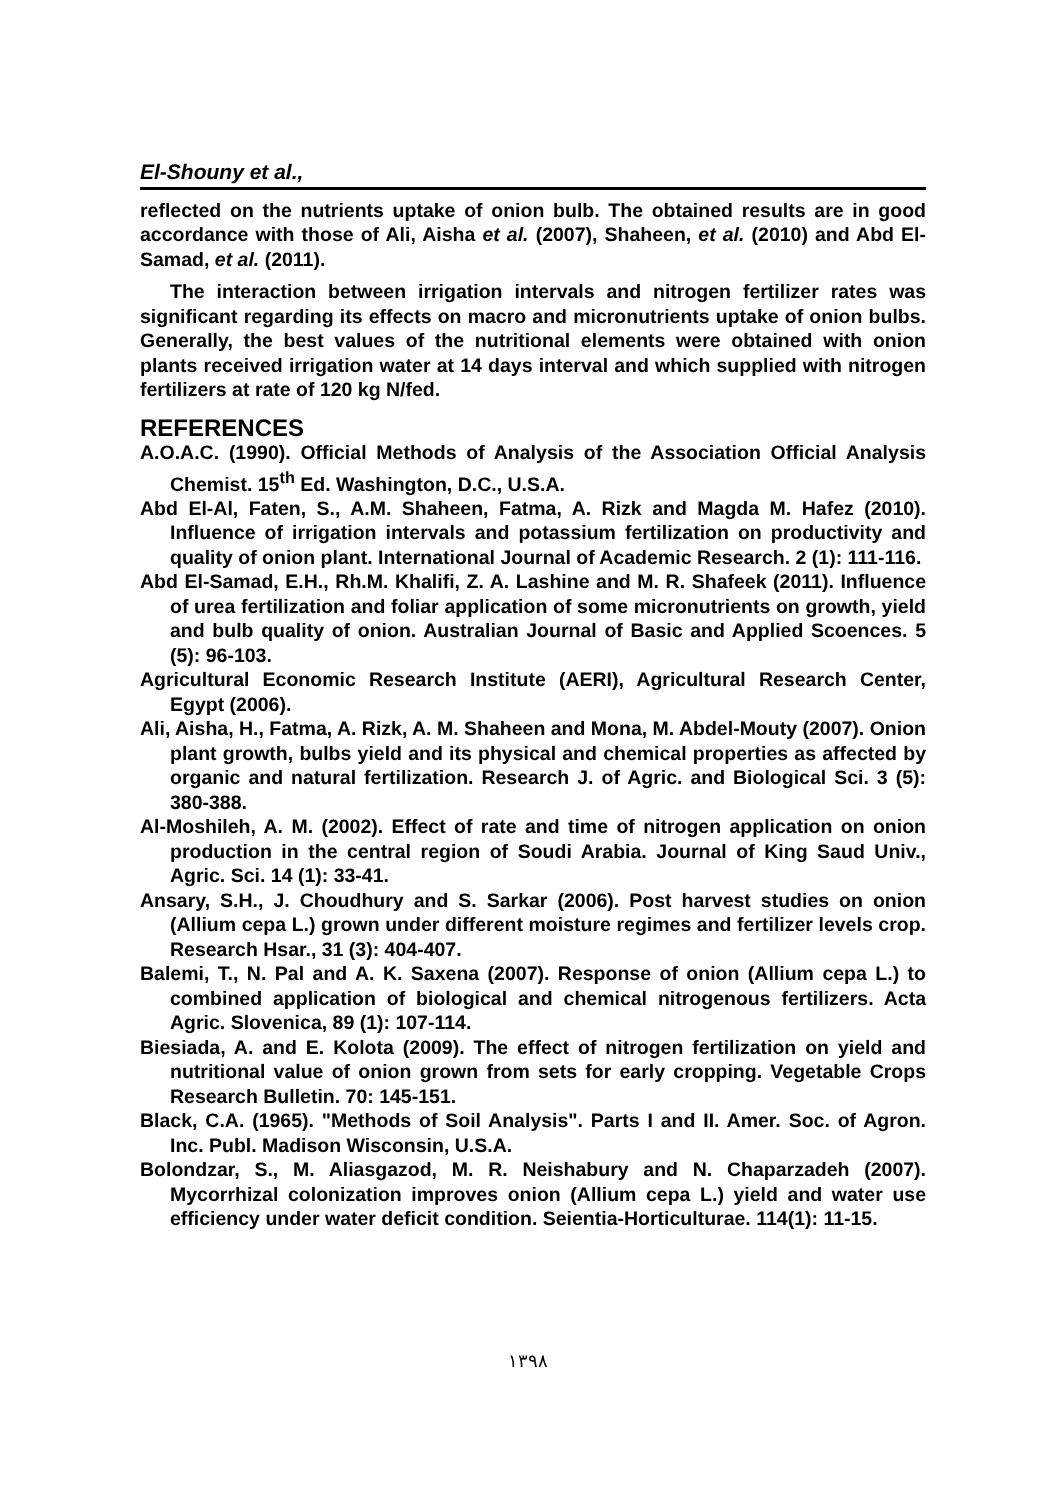El-Shouny et al.,
reflected on the nutrients uptake of onion bulb. The obtained results are in good accordance with those of Ali, Aisha et al. (2007), Shaheen, et al. (2010) and Abd El-Samad, et al. (2011).
The interaction between irrigation intervals and nitrogen fertilizer rates was significant regarding its effects on macro and micronutrients uptake of onion bulbs. Generally, the best values of the nutritional elements were obtained with onion plants received irrigation water at 14 days interval and which supplied with nitrogen fertilizers at rate of 120 kg N/fed.
REFERENCES
A.O.A.C. (1990). Official Methods of Analysis of the Association Official Analysis Chemist. 15<sup>th</sup> Ed. Washington, D.C., U.S.A.
Abd El-Al, Faten, S., A.M. Shaheen, Fatma, A. Rizk and Magda M. Hafez (2010). Influence of irrigation intervals and potassium fertilization on productivity and quality of onion plant. International Journal of Academic Research. 2 (1): 111-116.
Abd El-Samad, E.H., Rh.M. Khalifi, Z. A. Lashine and M. R. Shafeek (2011). Influence of urea fertilization and foliar application of some micronutrients on growth, yield and bulb quality of onion. Australian Journal of Basic and Applied Scoences. 5 (5): 96-103.
Agricultural Economic Research Institute (AERI), Agricultural Research Center, Egypt (2006).
Ali, Aisha, H., Fatma, A. Rizk, A. M. Shaheen and Mona, M. Abdel-Mouty (2007). Onion plant growth, bulbs yield and its physical and chemical properties as affected by organic and natural fertilization. Research J. of Agric. and Biological Sci. 3 (5): 380-388.
Al-Moshileh, A. M. (2002). Effect of rate and time of nitrogen application on onion production in the central region of Soudi Arabia. Journal of King Saud Univ., Agric. Sci. 14 (1): 33-41.
Ansary, S.H., J. Choudhury and S. Sarkar (2006). Post harvest studies on onion (Allium cepa L.) grown under different moisture regimes and fertilizer levels crop. Research Hsar., 31 (3): 404-407.
Balemi, T., N. Pal and A. K. Saxena (2007). Response of onion (Allium cepa L.) to combined application of biological and chemical nitrogenous fertilizers. Acta Agric. Slovenica, 89 (1): 107-114.
Biesiada, A. and E. Kolota (2009). The effect of nitrogen fertilization on yield and nutritional value of onion grown from sets for early cropping. Vegetable Crops Research Bulletin. 70: 145-151.
Black, C.A. (1965). "Methods of Soil Analysis". Parts I and II. Amer. Soc. of Agron. Inc. Publ. Madison Wisconsin, U.S.A.
Bolondzar, S., M. Aliasgazod, M. R. Neishabury and N. Chaparzadeh (2007). Mycorrhizal colonization improves onion (Allium cepa L.) yield and water use efficiency under water deficit condition. Seientia-Horticulturae. 114(1): 11-15.
١٣٩٨